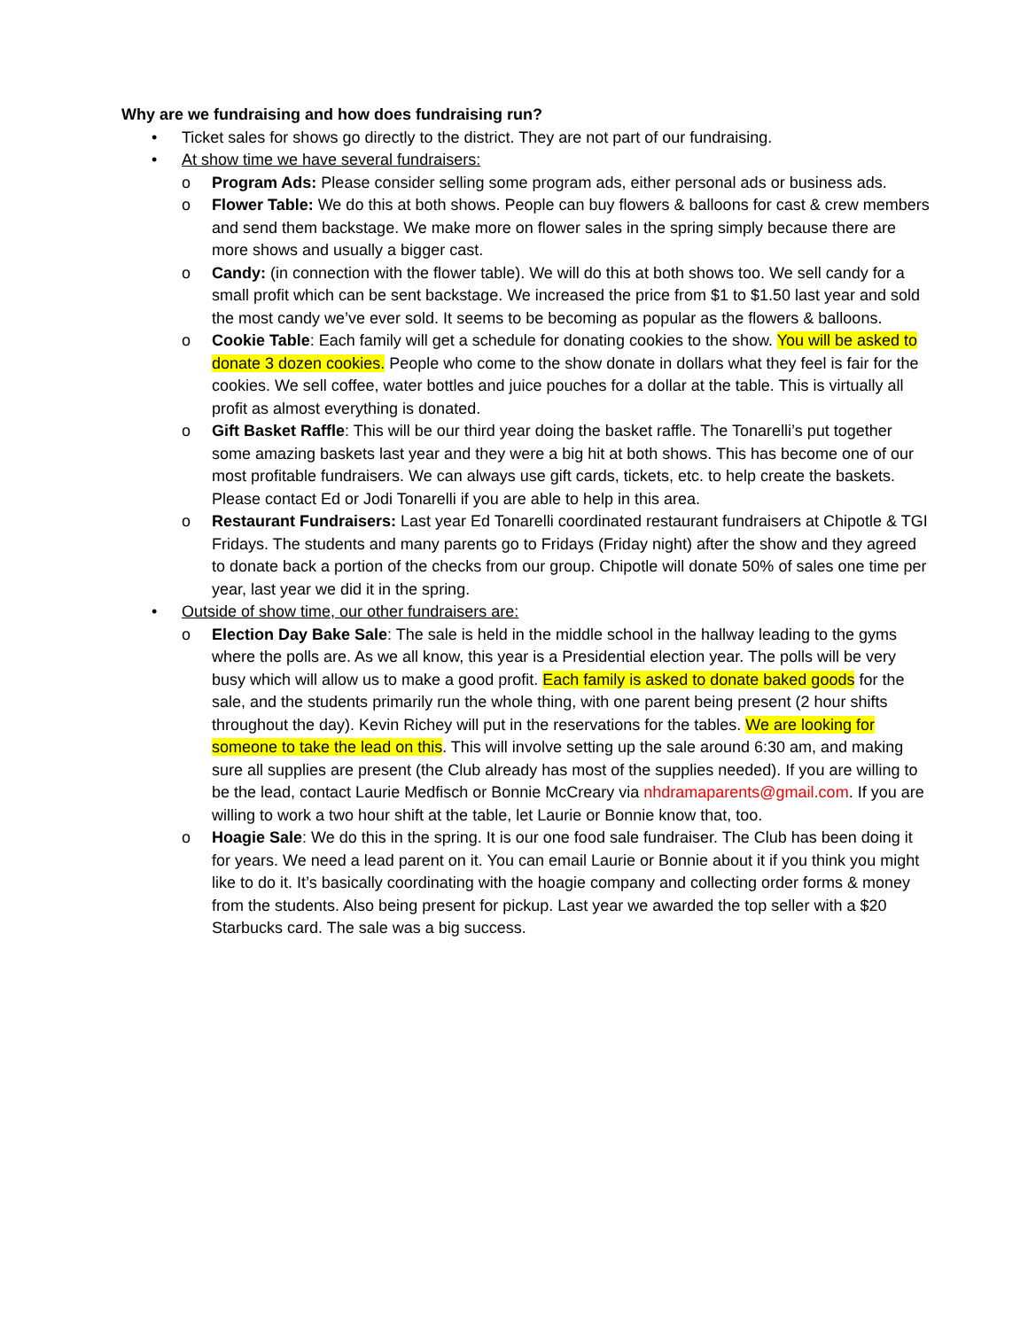Why are we fundraising and how does fundraising run?
• Ticket sales for shows go directly to the district. They are not part of our fundraising.
• At show time we have several fundraisers:
o Program Ads: Please consider selling some program ads, either personal ads or business ads.
o Flower Table: We do this at both shows. People can buy flowers & balloons for cast & crew members and send them backstage. We make more on flower sales in the spring simply because there are more shows and usually a bigger cast.
o Candy: (in connection with the flower table). We will do this at both shows too. We sell candy for a small profit which can be sent backstage. We increased the price from $1 to $1.50 last year and sold the most candy we’ve ever sold. It seems to be becoming as popular as the flowers & balloons.
o Cookie Table: Each family will get a schedule for donating cookies to the show. You will be asked to donate 3 dozen cookies. People who come to the show donate in dollars what they feel is fair for the cookies. We sell coffee, water bottles and juice pouches for a dollar at the table. This is virtually all profit as almost everything is donated.
o Gift Basket Raffle: This will be our third year doing the basket raffle. The Tonarelli’s put together some amazing baskets last year and they were a big hit at both shows. This has become one of our most profitable fundraisers. We can always use gift cards, tickets, etc. to help create the baskets. Please contact Ed or Jodi Tonarelli if you are able to help in this area.
o Restaurant Fundraisers: Last year Ed Tonarelli coordinated restaurant fundraisers at Chipotle & TGI Fridays. The students and many parents go to Fridays (Friday night) after the show and they agreed to donate back a portion of the checks from our group. Chipotle will donate 50% of sales one time per year, last year we did it in the spring.
• Outside of show time, our other fundraisers are:
o Election Day Bake Sale: The sale is held in the middle school in the hallway leading to the gyms where the polls are. As we all know, this year is a Presidential election year. The polls will be very busy which will allow us to make a good profit. Each family is asked to donate baked goods for the sale, and the students primarily run the whole thing, with one parent being present (2 hour shifts throughout the day). Kevin Richey will put in the reservations for the tables. We are looking for someone to take the lead on this. This will involve setting up the sale around 6:30 am, and making sure all supplies are present (the Club already has most of the supplies needed). If you are willing to be the lead, contact Laurie Medfisch or Bonnie McCreary via nhdramaparents@gmail.com. If you are willing to work a two hour shift at the table, let Laurie or Bonnie know that, too.
o Hoagie Sale: We do this in the spring. It is our one food sale fundraiser. The Club has been doing it for years. We need a lead parent on it. You can email Laurie or Bonnie about it if you think you might like to do it. It’s basically coordinating with the hoagie company and collecting order forms & money from the students. Also being present for pickup. Last year we awarded the top seller with a $20 Starbucks card. The sale was a big success.